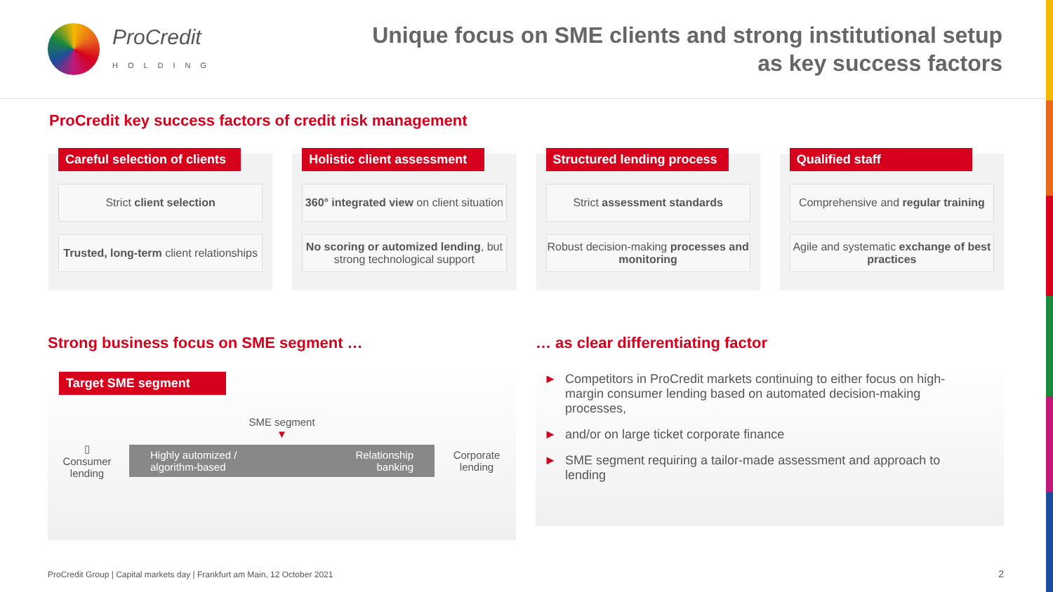ProCredit
HOLDING
Unique focus on SME clients and strong institutional setup
as key success factors
ProCredit key success factors of credit risk management
Careful selection of clients
Strict client selection
Trusted, long-term client relationships
Holistic client assessment
360° integrated view on client situation
No scoring or automized lending, but strong technological support
Structured lending process
Strict assessment standards
Robust decision-making processes and monitoring
Qualified staff
Comprehensive and regular training
Agile and systematic exchange of best practices
Strong business focus on SME segment …
Target SME segment
SME segment
▼
▯
Consumer lending
Highly automized /
algorithm-based Relationship
banking
Corporate lending
… as clear differentiating factor
► Competitors in ProCredit markets continuing to either focus on high-margin consumer lending based on automated decision-making processes,
► and/or on large ticket corporate finance
► SME segment requiring a tailor-made assessment and approach to lending
ProCredit Group | Capital markets day | Frankfurt am Main, 12 October 2021
2